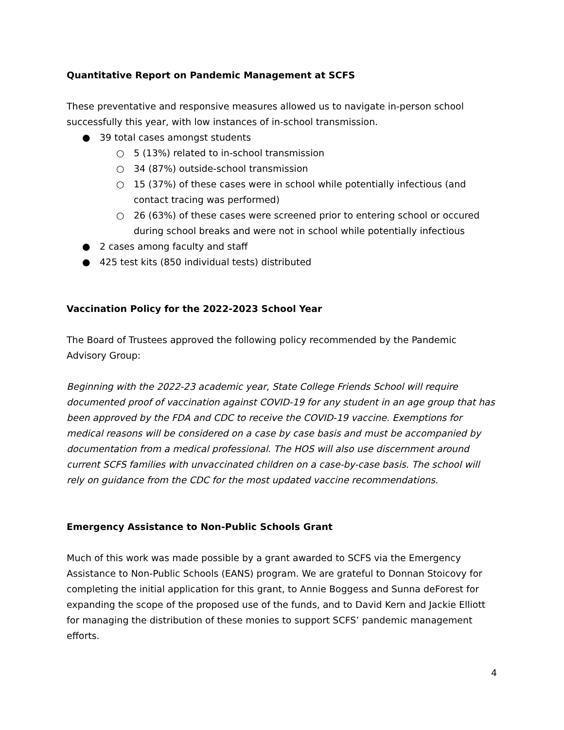Quantitative Report on Pandemic Management at SCFS
These preventative and responsive measures allowed us to navigate in-person school successfully this year, with low instances of in-school transmission.
● 39 total cases amongst students
○ 5 (13%) related to in-school transmission
○ 34 (87%) outside-school transmission
○ 15 (37%) of these cases were in school while potentially infectious (and contact tracing was performed)
○ 26 (63%) of these cases were screened prior to entering school or occured during school breaks and were not in school while potentially infectious
● 2 cases among faculty and staff
● 425 test kits (850 individual tests) distributed
Vaccination Policy for the 2022-2023 School Year
The Board of Trustees approved the following policy recommended by the Pandemic Advisory Group:
Beginning with the 2022-23 academic year, State College Friends School will require documented proof of vaccination against COVID-19 for any student in an age group that has been approved by the FDA and CDC to receive the COVID-19 vaccine. Exemptions for medical reasons will be considered on a case by case basis and must be accompanied by documentation from a medical professional. The HOS will also use discernment around current SCFS families with unvaccinated children on a case-by-case basis. The school will rely on guidance from the CDC for the most updated vaccine recommendations.
Emergency Assistance to Non-Public Schools Grant
Much of this work was made possible by a grant awarded to SCFS via the Emergency Assistance to Non-Public Schools (EANS) program. We are grateful to Donnan Stoicovy for completing the initial application for this grant, to Annie Boggess and Sunna deForest for expanding the scope of the proposed use of the funds, and to David Kern and Jackie Elliott for managing the distribution of these monies to support SCFS’ pandemic management efforts.
4